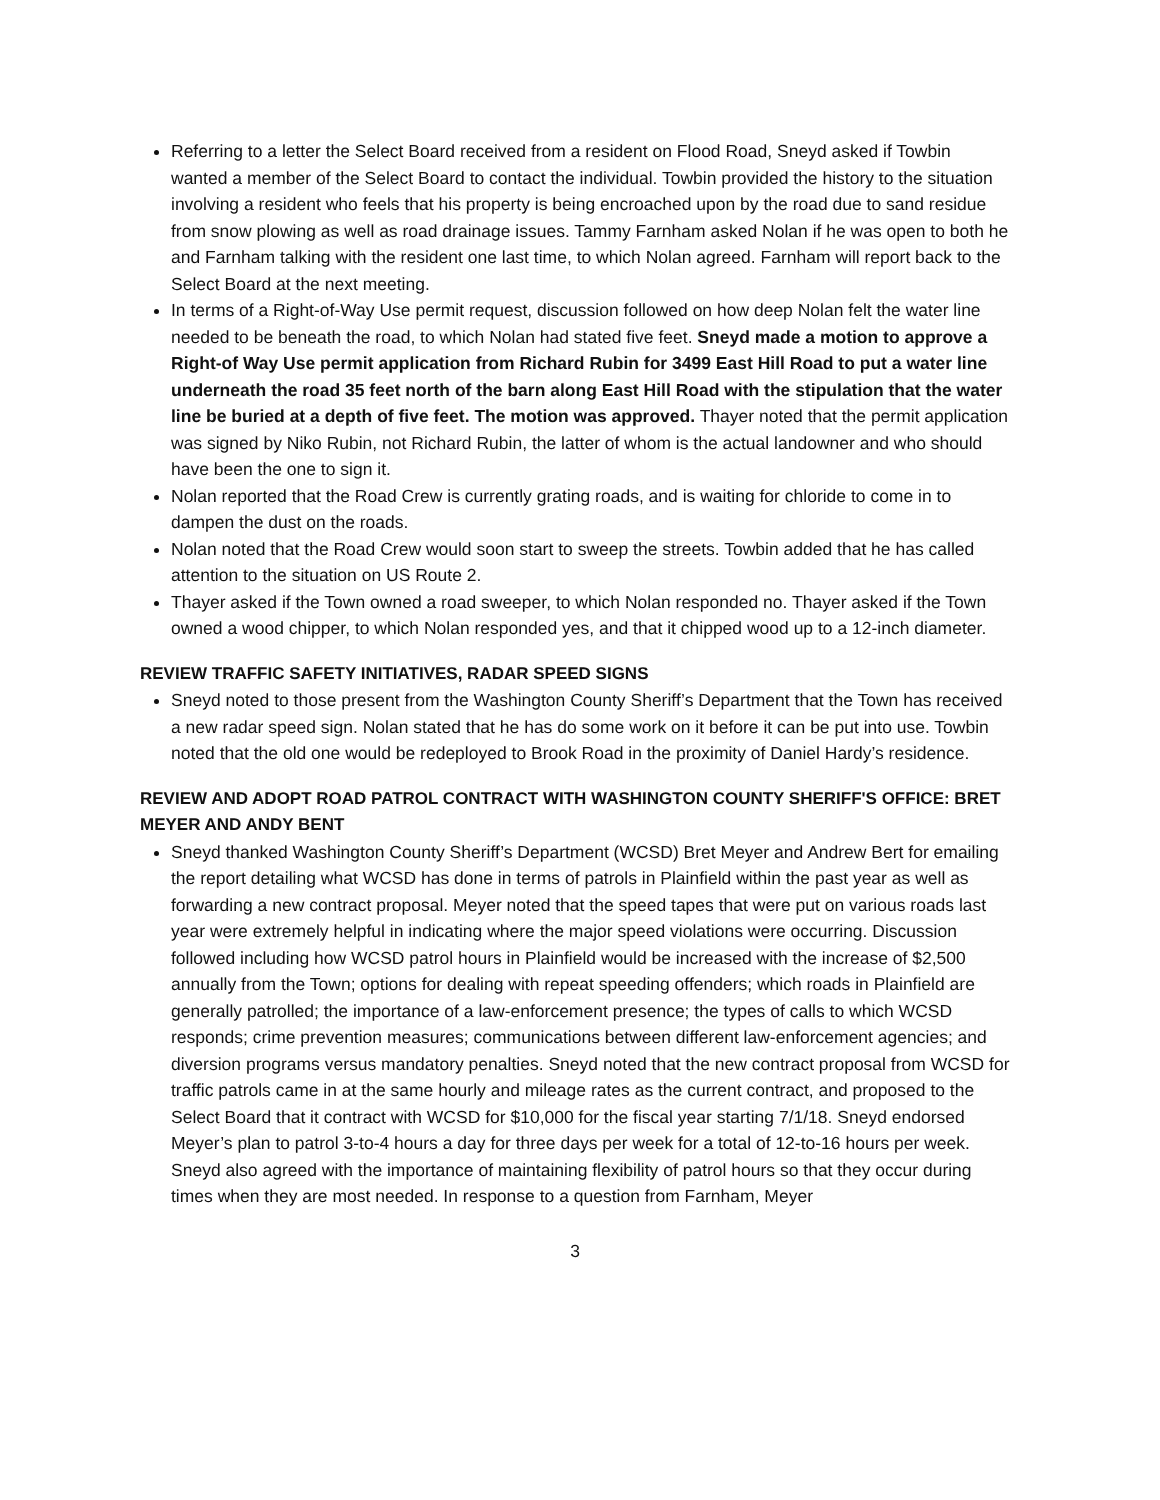Referring to a letter the Select Board received from a resident on Flood Road, Sneyd asked if Towbin wanted a member of the Select Board to contact the individual. Towbin provided the history to the situation involving a resident who feels that his property is being encroached upon by the road due to sand residue from snow plowing as well as road drainage issues. Tammy Farnham asked Nolan if he was open to both he and Farnham talking with the resident one last time, to which Nolan agreed. Farnham will report back to the Select Board at the next meeting.
In terms of a Right-of-Way Use permit request, discussion followed on how deep Nolan felt the water line needed to be beneath the road, to which Nolan had stated five feet. Sneyd made a motion to approve a Right-of Way Use permit application from Richard Rubin for 3499 East Hill Road to put a water line underneath the road 35 feet north of the barn along East Hill Road with the stipulation that the water line be buried at a depth of five feet. The motion was approved. Thayer noted that the permit application was signed by Niko Rubin, not Richard Rubin, the latter of whom is the actual landowner and who should have been the one to sign it.
Nolan reported that the Road Crew is currently grating roads, and is waiting for chloride to come in to dampen the dust on the roads.
Nolan noted that the Road Crew would soon start to sweep the streets. Towbin added that he has called attention to the situation on US Route 2.
Thayer asked if the Town owned a road sweeper, to which Nolan responded no. Thayer asked if the Town owned a wood chipper, to which Nolan responded yes, and that it chipped wood up to a 12-inch diameter.
REVIEW TRAFFIC SAFETY INITIATIVES, RADAR SPEED SIGNS
Sneyd noted to those present from the Washington County Sheriff’s Department that the Town has received a new radar speed sign. Nolan stated that he has do some work on it before it can be put into use. Towbin noted that the old one would be redeployed to Brook Road in the proximity of Daniel Hardy’s residence.
REVIEW AND ADOPT ROAD PATROL CONTRACT WITH WASHINGTON COUNTY SHERIFF'S OFFICE: BRET MEYER AND ANDY BENT
Sneyd thanked Washington County Sheriff’s Department (WCSD) Bret Meyer and Andrew Bert for emailing the report detailing what WCSD has done in terms of patrols in Plainfield within the past year as well as forwarding a new contract proposal. Meyer noted that the speed tapes that were put on various roads last year were extremely helpful in indicating where the major speed violations were occurring. Discussion followed including how WCSD patrol hours in Plainfield would be increased with the increase of $2,500 annually from the Town; options for dealing with repeat speeding offenders; which roads in Plainfield are generally patrolled; the importance of a law-enforcement presence; the types of calls to which WCSD responds; crime prevention measures; communications between different law-enforcement agencies; and diversion programs versus mandatory penalties. Sneyd noted that the new contract proposal from WCSD for traffic patrols came in at the same hourly and mileage rates as the current contract, and proposed to the Select Board that it contract with WCSD for $10,000 for the fiscal year starting 7/1/18. Sneyd endorsed Meyer’s plan to patrol 3-to-4 hours a day for three days per week for a total of 12-to-16 hours per week. Sneyd also agreed with the importance of maintaining flexibility of patrol hours so that they occur during times when they are most needed. In response to a question from Farnham, Meyer
3